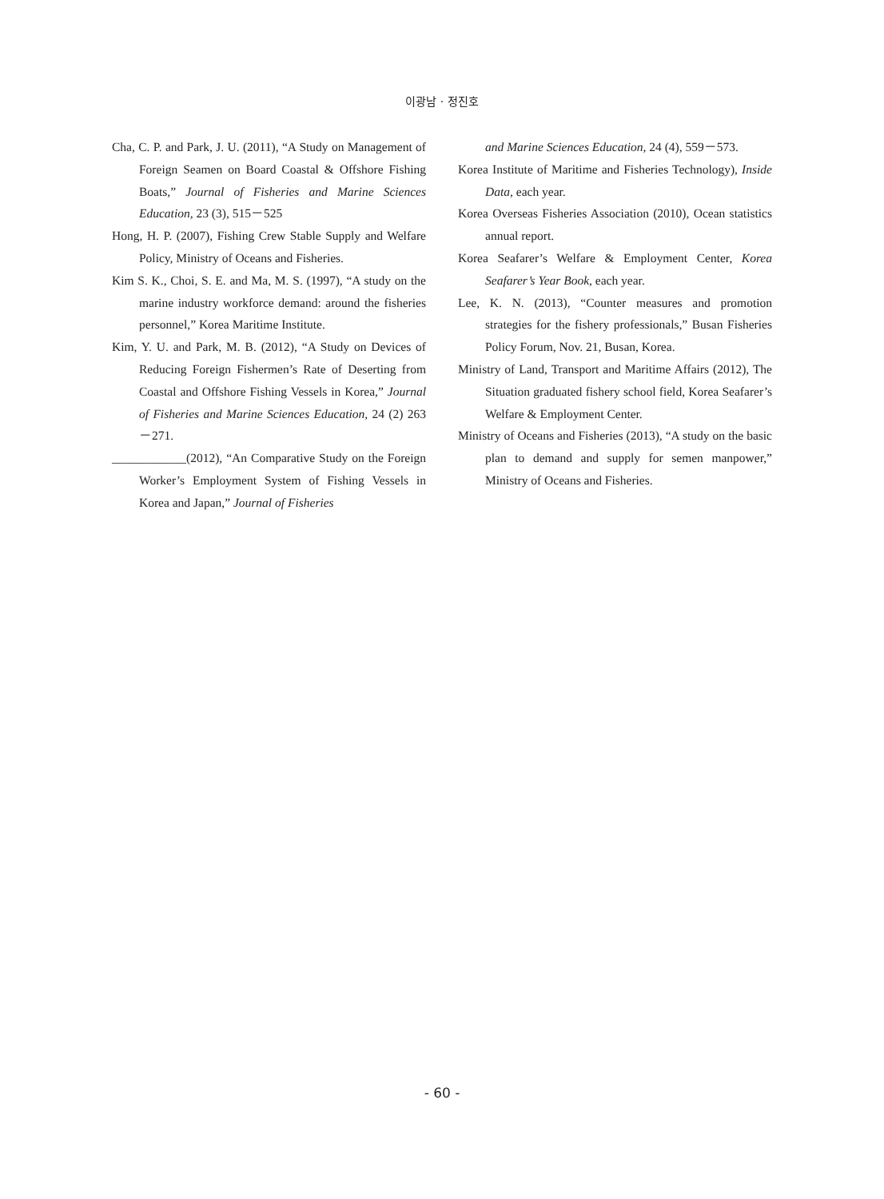이광남 · 정진호
Cha, C. P. and Park, J. U. (2011), “A Study on Management of Foreign Seamen on Board Coastal & Offshore Fishing Boats,” Journal of Fisheries and Marine Sciences Education, 23 (3), 515－525
Hong, H. P. (2007), Fishing Crew Stable Supply and Welfare Policy, Ministry of Oceans and Fisheries.
Kim S. K., Choi, S. E. and Ma, M. S. (1997), “A study on the marine industry workforce demand: around the fisheries personnel,” Korea Maritime Institute.
Kim, Y. U. and Park, M. B. (2012), “A Study on Devices of Reducing Foreign Fishermen’s Rate of Deserting from Coastal and Offshore Fishing Vessels in Korea,” Journal of Fisheries and Marine Sciences Education, 24 (2) 263－271.
____________(2012), “An Comparative Study on the Foreign Worker’s Employment System of Fishing Vessels in Korea and Japan,” Journal of Fisheries
and Marine Sciences Education, 24 (4), 559－573.
Korea Institute of Maritime and Fisheries Technology), Inside Data, each year.
Korea Overseas Fisheries Association (2010), Ocean statistics annual report.
Korea Seafarer’s Welfare & Employment Center, Korea Seafarer’s Year Book, each year.
Lee, K. N. (2013), “Counter measures and promotion strategies for the fishery professionals,” Busan Fisheries Policy Forum, Nov. 21, Busan, Korea.
Ministry of Land, Transport and Maritime Affairs (2012), The Situation graduated fishery school field, Korea Seafarer’s Welfare & Employment Center.
Ministry of Oceans and Fisheries (2013), “A study on the basic plan to demand and supply for semen manpower,” Ministry of Oceans and Fisheries.
- 60 -